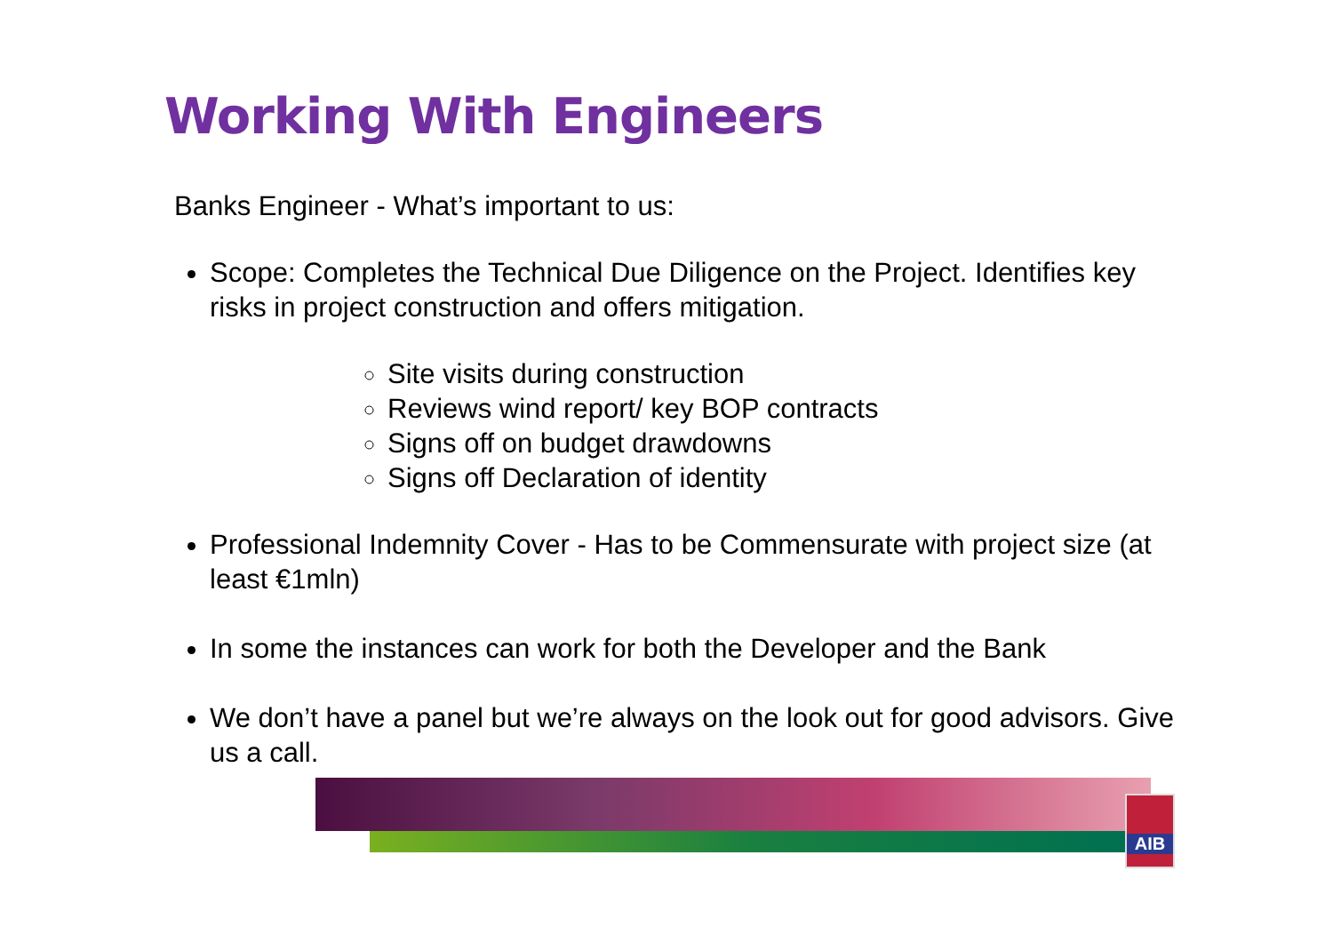Working With Engineers
Banks Engineer - What’s important to us:
Scope: Completes the Technical Due Diligence on the Project. Identifies key risks in project construction and offers mitigation.
Site visits during construction
Reviews wind report/ key BOP contracts
Signs off on budget drawdowns
Signs off Declaration of identity
Professional Indemnity Cover - Has to be Commensurate with project size (at least €1mln)
In some the instances can work for both the Developer and the Bank
We don’t have a panel but we’re always on the look out for good advisors. Give us a call.
AIB